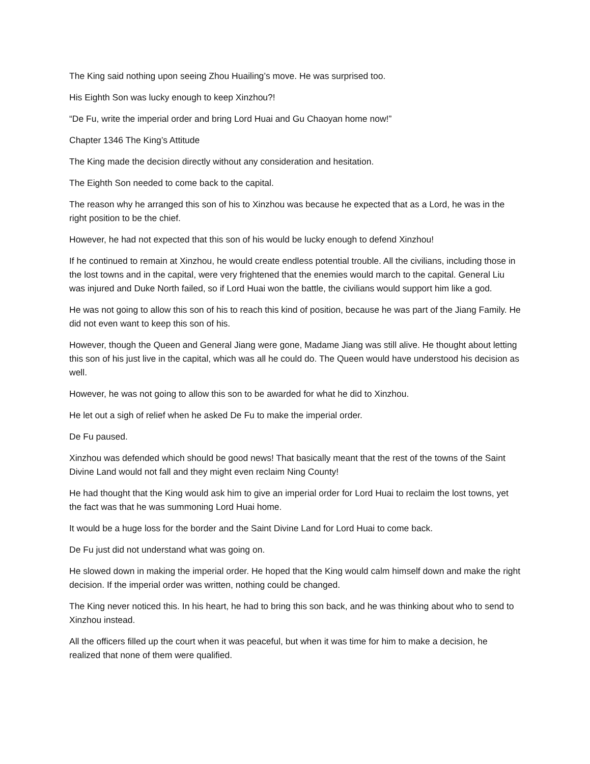The King said nothing upon seeing Zhou Huailing’s move. He was surprised too.
His Eighth Son was lucky enough to keep Xinzhou?!
“De Fu, write the imperial order and bring Lord Huai and Gu Chaoyan home now!”
Chapter 1346 The King’s Attitude
The King made the decision directly without any consideration and hesitation.
The Eighth Son needed to come back to the capital.
The reason why he arranged this son of his to Xinzhou was because he expected that as a Lord, he was in the right position to be the chief.
However, he had not expected that this son of his would be lucky enough to defend Xinzhou!
If he continued to remain at Xinzhou, he would create endless potential trouble. All the civilians, including those in the lost towns and in the capital, were very frightened that the enemies would march to the capital. General Liu was injured and Duke North failed, so if Lord Huai won the battle, the civilians would support him like a god.
He was not going to allow this son of his to reach this kind of position, because he was part of the Jiang Family. He did not even want to keep this son of his.
However, though the Queen and General Jiang were gone, Madame Jiang was still alive. He thought about letting this son of his just live in the capital, which was all he could do. The Queen would have understood his decision as well.
However, he was not going to allow this son to be awarded for what he did to Xinzhou.
He let out a sigh of relief when he asked De Fu to make the imperial order.
De Fu paused.
Xinzhou was defended which should be good news! That basically meant that the rest of the towns of the Saint Divine Land would not fall and they might even reclaim Ning County!
He had thought that the King would ask him to give an imperial order for Lord Huai to reclaim the lost towns, yet the fact was that he was summoning Lord Huai home.
It would be a huge loss for the border and the Saint Divine Land for Lord Huai to come back.
De Fu just did not understand what was going on.
He slowed down in making the imperial order. He hoped that the King would calm himself down and make the right decision. If the imperial order was written, nothing could be changed.
The King never noticed this. In his heart, he had to bring this son back, and he was thinking about who to send to Xinzhou instead.
All the officers filled up the court when it was peaceful, but when it was time for him to make a decision, he realized that none of them were qualified.